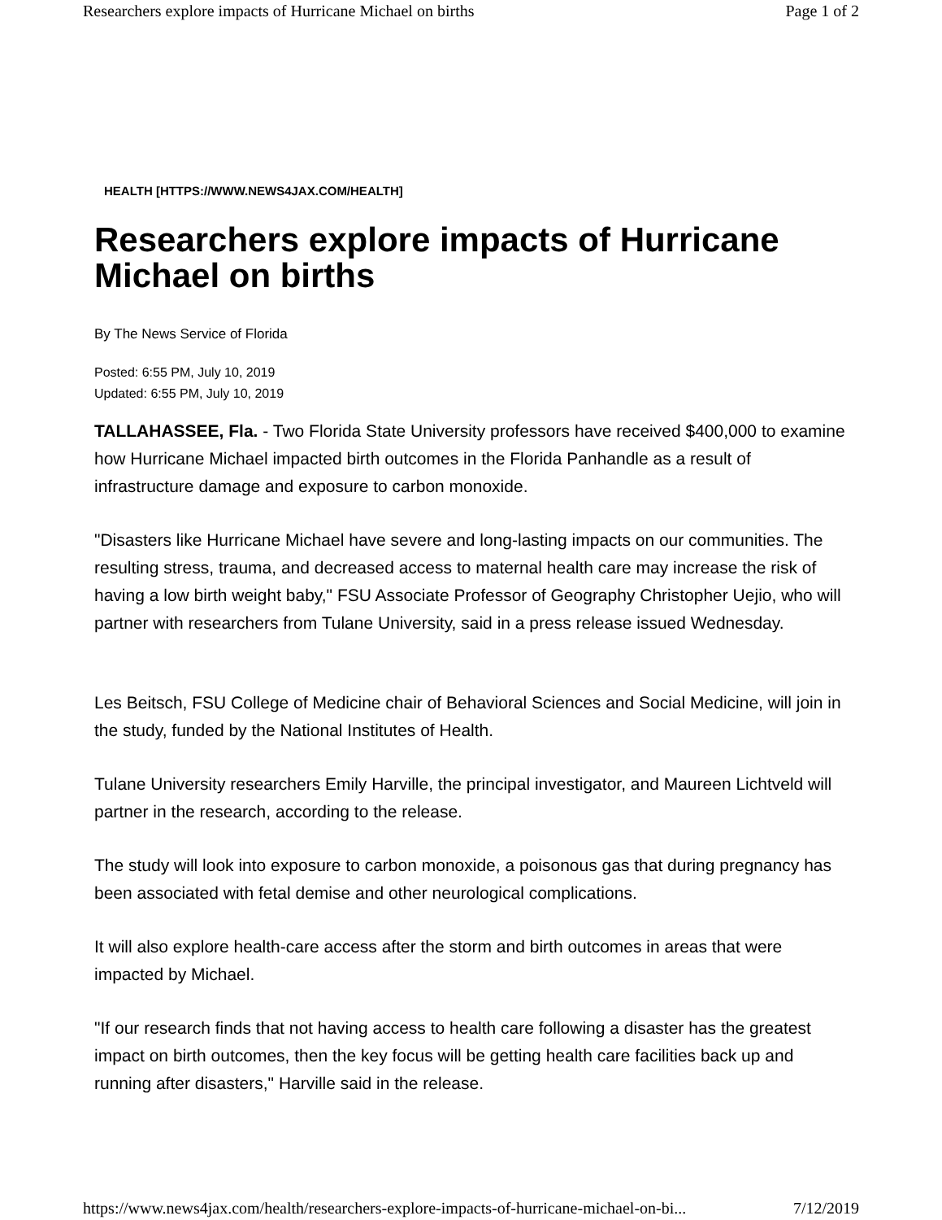Researchers explore impacts of Hurricane Michael on births Page 1 of 2
HEALTH [HTTPS://WWW.NEWS4JAX.COM/HEALTH]
Researchers explore impacts of Hurricane Michael on births
By The News Service of Florida
Posted: 6:55 PM, July 10, 2019
Updated: 6:55 PM, July 10, 2019
TALLAHASSEE, Fla. - Two Florida State University professors have received $400,000 to examine how Hurricane Michael impacted birth outcomes in the Florida Panhandle as a result of infrastructure damage and exposure to carbon monoxide.
"Disasters like Hurricane Michael have severe and long-lasting impacts on our communities. The resulting stress, trauma, and decreased access to maternal health care may increase the risk of having a low birth weight baby," FSU Associate Professor of Geography Christopher Uejio, who will partner with researchers from Tulane University, said in a press release issued Wednesday.
Les Beitsch, FSU College of Medicine chair of Behavioral Sciences and Social Medicine, will join in the study, funded by the National Institutes of Health.
Tulane University researchers Emily Harville, the principal investigator, and Maureen Lichtveld will partner in the research, according to the release.
The study will look into exposure to carbon monoxide, a poisonous gas that during pregnancy has been associated with fetal demise and other neurological complications.
It will also explore health-care access after the storm and birth outcomes in areas that were impacted by Michael.
"If our research finds that not having access to health care following a disaster has the greatest impact on birth outcomes, then the key focus will be getting health care facilities back up and running after disasters," Harville said in the release.
https://www.news4jax.com/health/researchers-explore-impacts-of-hurricane-michael-on-bi... 7/12/2019